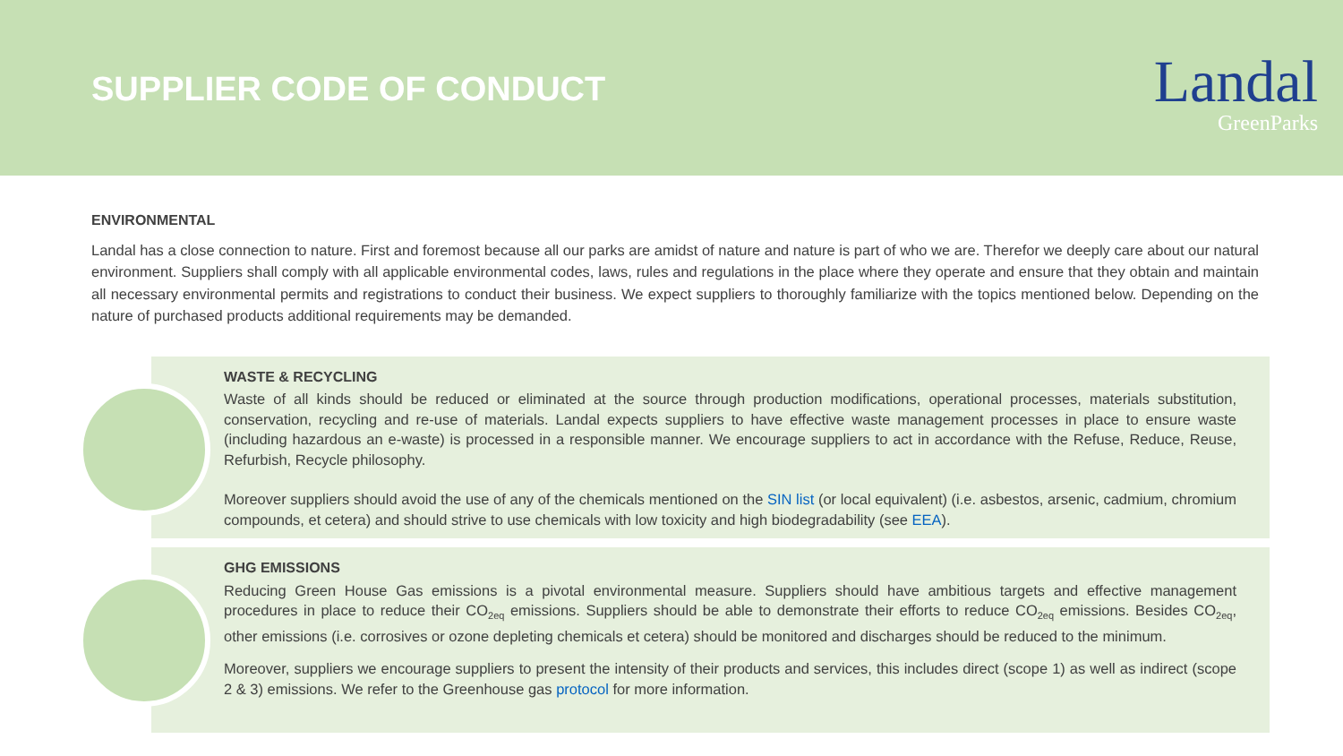SUPPLIER CODE OF CONDUCT
Landal
GreenParks
ENVIRONMENTAL
Landal has a close connection to nature. First and foremost because all our parks are amidst of nature and nature is part of who we are. Therefor we deeply care about our natural environment. Suppliers shall comply with all applicable environmental codes, laws, rules and regulations in the place where they operate and ensure that they obtain and maintain all necessary environmental permits and registrations to conduct their business. We expect suppliers to thoroughly familiarize with the topics mentioned below. Depending on the nature of purchased products additional requirements may be demanded.
WASTE & RECYCLING
Waste of all kinds should be reduced or eliminated at the source through production modifications, operational processes, materials substitution, conservation, recycling and re-use of materials. Landal expects suppliers to have effective waste management processes in place to ensure waste (including hazardous an e-waste) is processed in a responsible manner. We encourage suppliers to act in accordance with the Refuse, Reduce, Reuse, Refurbish, Recycle philosophy.
Moreover suppliers should avoid the use of any of the chemicals mentioned on the SIN list (or local equivalent) (i.e. asbestos, arsenic, cadmium, chromium compounds, et cetera) and should strive to use chemicals with low toxicity and high biodegradability (see EEA).
GHG EMISSIONS
Reducing Green House Gas emissions is a pivotal environmental measure. Suppliers should have ambitious targets and effective management procedures in place to reduce their CO<sub>2eq</sub> emissions. Suppliers should be able to demonstrate their efforts to reduce CO<sub>2eq</sub> emissions. Besides CO<sub>2eq</sub>, other emissions (i.e. corrosives or ozone depleting chemicals et cetera) should be monitored and discharges should be reduced to the minimum.
Moreover, suppliers we encourage suppliers to present the intensity of their products and services, this includes direct (scope 1) as well as indirect (scope 2 & 3) emissions. We refer to the Greenhouse gas protocol for more information.